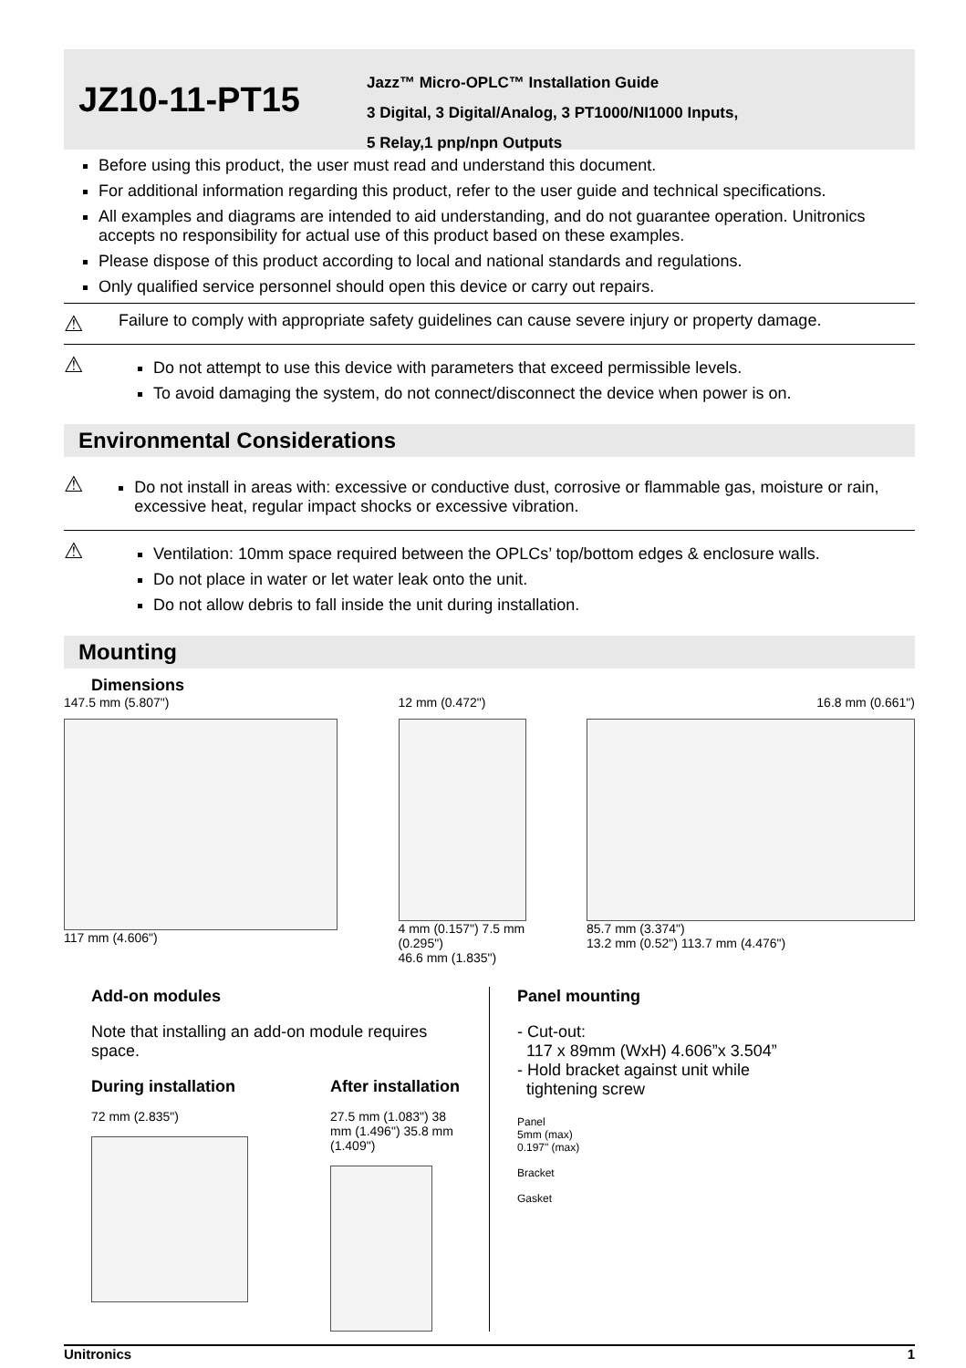JZ10-11-PT15
Jazz™ Micro-OPLC™ Installation Guide
3 Digital, 3 Digital/Analog, 3 PT1000/NI1000 Inputs,
5 Relay,1 pnp/npn Outputs
Before using this product, the user must read and understand this document.
For additional information regarding this product, refer to the user guide and technical specifications.
All examples and diagrams are intended to aid understanding, and do not guarantee operation. Unitronics accepts no responsibility for actual use of this product based on these examples.
Please dispose of this product according to local and national standards and regulations.
Only qualified service personnel should open this device or carry out repairs.
⚠
Failure to comply with appropriate safety guidelines can cause severe injury or property damage.
⚠
Do not attempt to use this device with parameters that exceed permissible levels.
To avoid damaging the system, do not connect/disconnect the device when power is on.
Environmental Considerations
⚠
Do not install in areas with: excessive or conductive dust, corrosive or flammable gas, moisture or rain, excessive heat, regular impact shocks or excessive vibration.
⚠
Ventilation: 10mm space required between the OPLCs’ top/bottom edges & enclosure walls.
Do not place in water or let water leak onto the unit.
Do not allow debris to fall inside the unit during installation.
Mounting
Dimensions
147.5 mm (5.807")
117 mm (4.606")
12 mm (0.472")
4 mm (0.157") 7.5 mm (0.295")
46.6 mm (1.835")
16.8 mm (0.661")
85.7 mm (3.374")
13.2 mm (0.52") 113.7 mm (4.476")
Add-on modules
Note that installing an add-on module requires space.
During installation
72 mm (2.835")
After installation
27.5 mm (1.083") 38 mm (1.496") 35.8 mm (1.409")
Panel mounting
- Cut-out:
117 x 89mm (WxH) 4.606”x 3.504”
- Hold bracket against unit while
tightening screw
Panel
5mm (max)
0.197" (max)
Bracket
Gasket
Unitronics 1